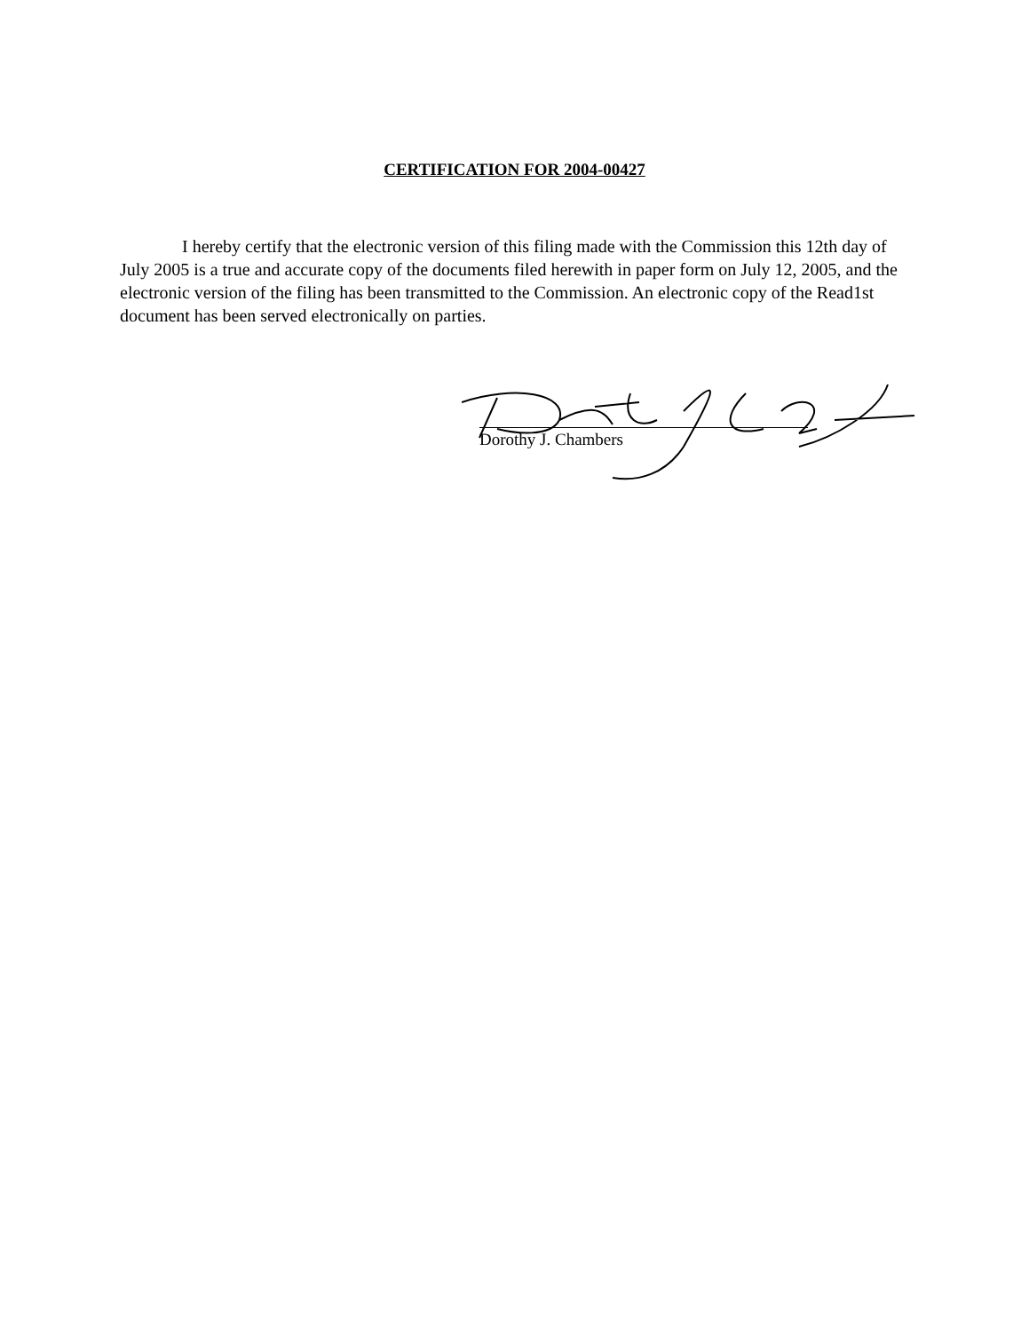CERTIFICATION FOR 2004-00427
I hereby certify that the electronic version of this filing made with the Commission this 12th day of July 2005 is a true and accurate copy of the documents filed herewith in paper form on July 12, 2005, and the electronic version of the filing has been transmitted to the Commission. An electronic copy of the Read1st document has been served electronically on parties.
Dorothy J. Chambers